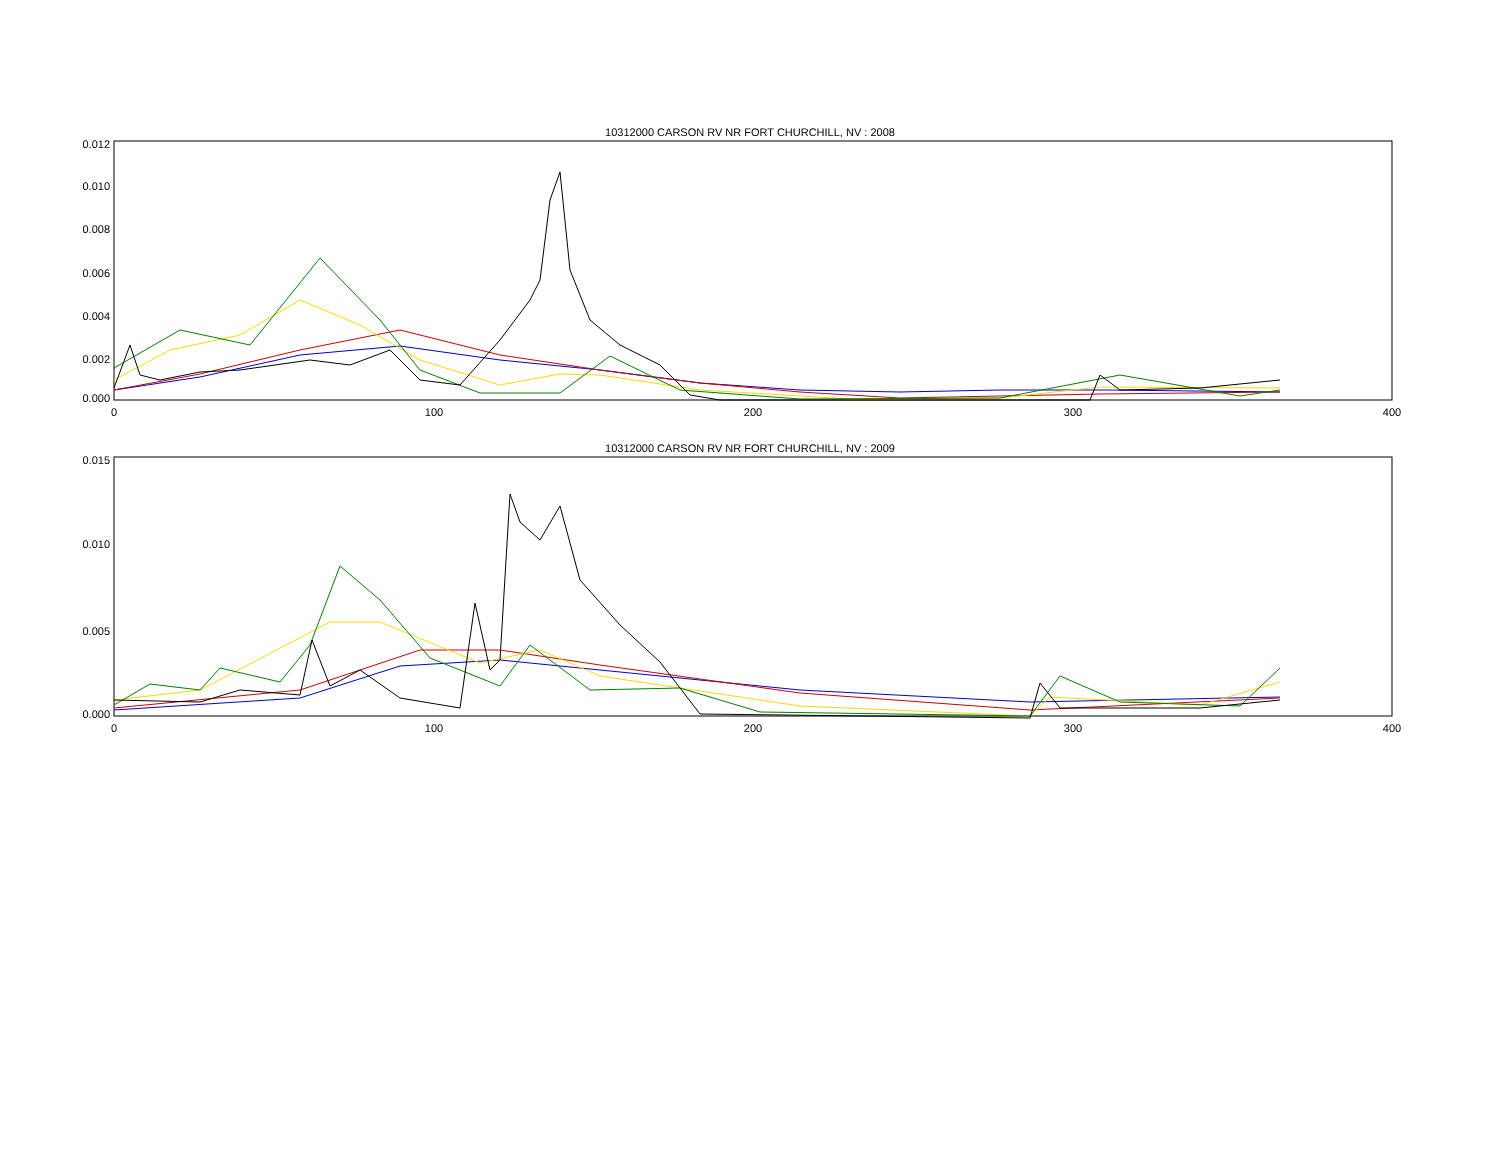10312000 CARSON RV NR FORT CHURCHILL, NV : 2008
0.012
0.010
0.008
0.006
0.004
0.002
0.000
0
100
200
300
400
10312000 CARSON RV NR FORT CHURCHILL, NV : 2009
0.015
0.010
0.005
0.000
0
100
200
300
400